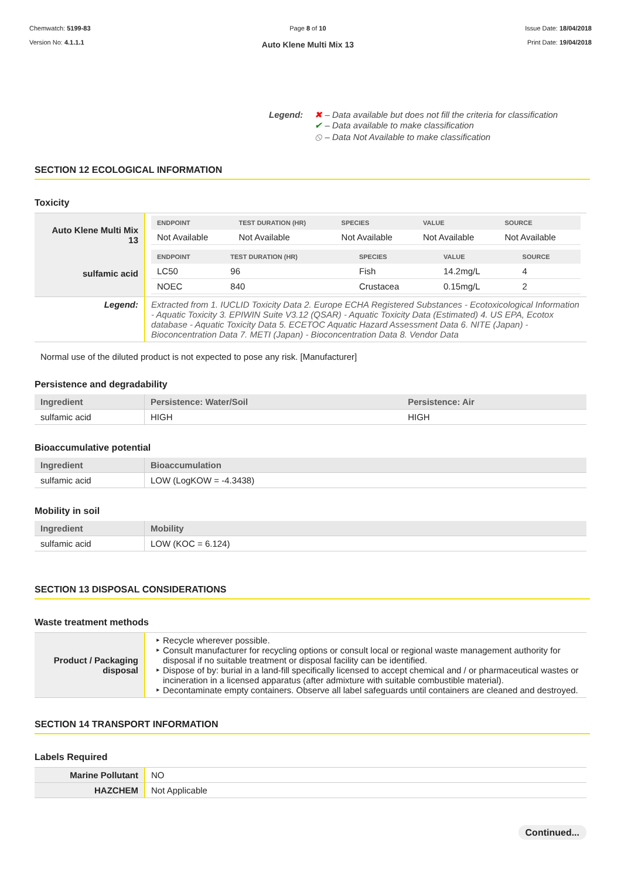Chemwatch: 5199-83
Version No: 4.1.1.1
Page 8 of 10
Auto Klene Multi Mix 13
Issue Date: 18/04/2018
Print Date: 19/04/2018
Legend: ✖ – Data available but does not fill the criteria for classification
✔ – Data available to make classification
⦸ – Data Not Available to make classification
SECTION 12 ECOLOGICAL INFORMATION
Toxicity
| Auto Klene Multi Mix 13 | / ENDPOINT / TEST DURATION (HR) / SPECIES / VALUE / SOURCE / / --- / --- / --- / --- / --- / / Not Available / Not Available / Not Available / Not Available / Not Available / |
| sulfamic acid | / ENDPOINT / TEST DURATION (HR) / SPECIES / VALUE / SOURCE / / --- / --- / --- / --- / --- / / LC50 / 96 / Fish / 14.2mg/L / 4 / / NOEC / 840 / Crustacea / 0.15mg/L / 2 / |
| Legend: | Extracted from 1. IUCLID Toxicity Data 2. Europe ECHA Registered Substances - Ecotoxicological Information - Aquatic Toxicity 3. EPIWIN Suite V3.12 (QSAR) - Aquatic Toxicity Data (Estimated) 4. US EPA, Ecotox database - Aquatic Toxicity Data 5. ECETOC Aquatic Hazard Assessment Data 6. NITE (Japan) - Bioconcentration Data 7. METI (Japan) - Bioconcentration Data 8. Vendor Data |
Normal use of the diluted product is not expected to pose any risk. [Manufacturer]
Persistence and degradability
| Ingredient | Persistence: Water/Soil | Persistence: Air |
| --- | --- | --- |
| sulfamic acid | HIGH | HIGH |
Bioaccumulative potential
| Ingredient | Bioaccumulation |
| --- | --- |
| sulfamic acid | LOW (LogKOW = -4.3438) |
Mobility in soil
| Ingredient | Mobility |
| --- | --- |
| sulfamic acid | LOW (KOC = 6.124) |
SECTION 13 DISPOSAL CONSIDERATIONS
Waste treatment methods
| Product / Packaging disposal | Recycle wherever possible. Consult manufacturer for recycling options or consult local or regional waste management authority for disposal if no suitable treatment or disposal facility can be identified. Dispose of by: burial in a land-fill specifically licensed to accept chemical and / or pharmaceutical wastes or incineration in a licensed apparatus (after admixture with suitable combustible material). Decontaminate empty containers. Observe all label safeguards until containers are cleaned and destroyed. |
SECTION 14 TRANSPORT INFORMATION
Labels Required
| Marine Pollutant | NO |
| HAZCHEM | Not Applicable |
Continued...